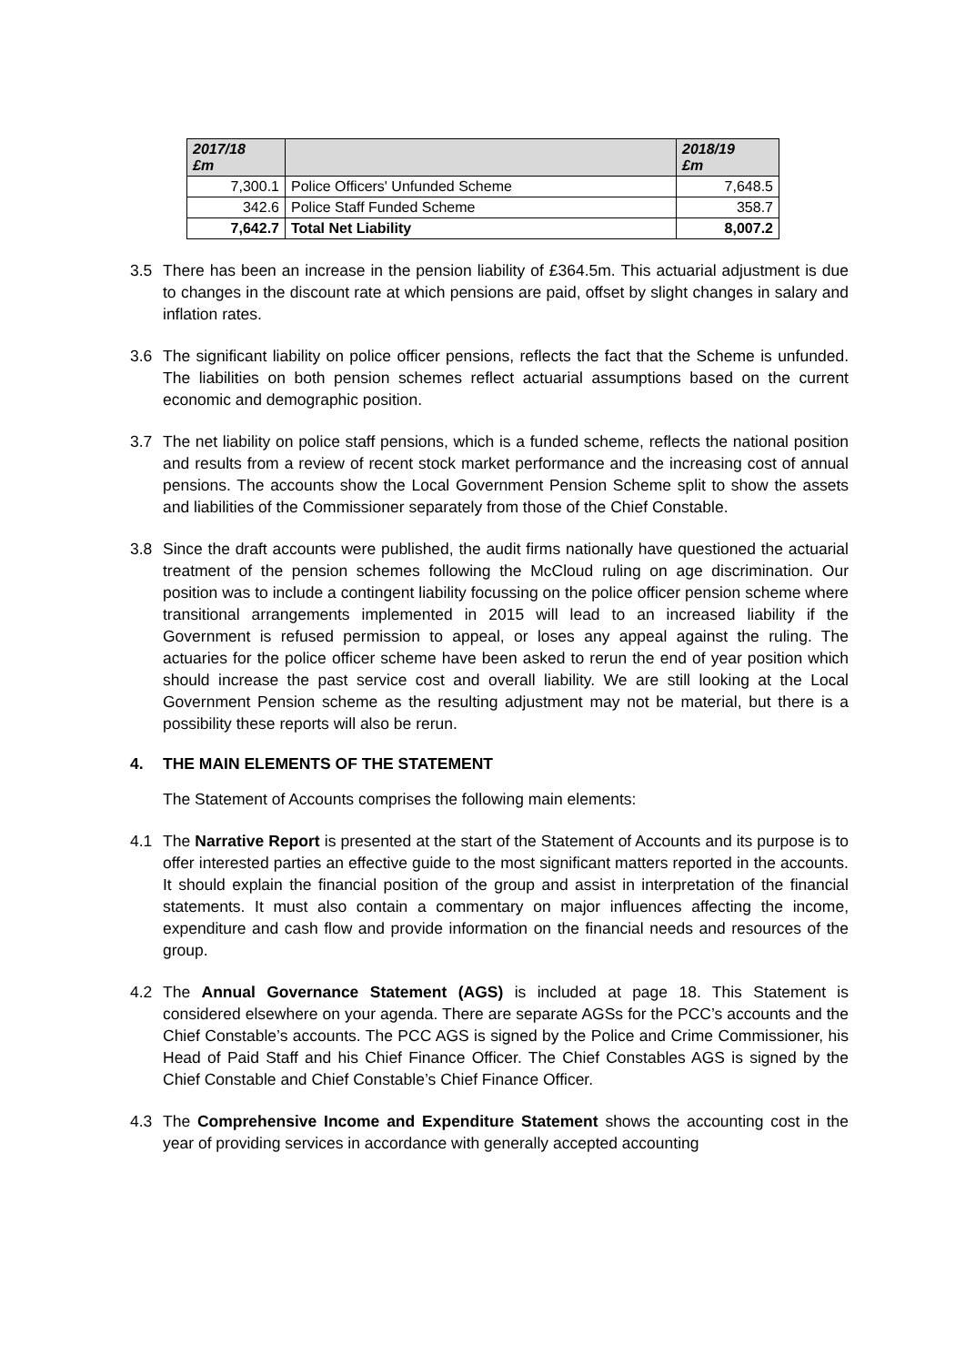| 2017/18 £m | | 2018/19 £m |
| --- | --- | --- |
| 7,300.1 | Police Officers' Unfunded Scheme | 7,648.5 |
| 342.6 | Police Staff Funded Scheme | 358.7 |
| 7,642.7 | Total Net Liability | 8,007.2 |
3.5 There has been an increase in the pension liability of £364.5m. This actuarial adjustment is due to changes in the discount rate at which pensions are paid, offset by slight changes in salary and inflation rates.
3.6 The significant liability on police officer pensions, reflects the fact that the Scheme is unfunded. The liabilities on both pension schemes reflect actuarial assumptions based on the current economic and demographic position.
3.7 The net liability on police staff pensions, which is a funded scheme, reflects the national position and results from a review of recent stock market performance and the increasing cost of annual pensions. The accounts show the Local Government Pension Scheme split to show the assets and liabilities of the Commissioner separately from those of the Chief Constable.
3.8 Since the draft accounts were published, the audit firms nationally have questioned the actuarial treatment of the pension schemes following the McCloud ruling on age discrimination. Our position was to include a contingent liability focussing on the police officer pension scheme where transitional arrangements implemented in 2015 will lead to an increased liability if the Government is refused permission to appeal, or loses any appeal against the ruling. The actuaries for the police officer scheme have been asked to rerun the end of year position which should increase the past service cost and overall liability. We are still looking at the Local Government Pension scheme as the resulting adjustment may not be material, but there is a possibility these reports will also be rerun.
4. THE MAIN ELEMENTS OF THE STATEMENT
The Statement of Accounts comprises the following main elements:
4.1 The Narrative Report is presented at the start of the Statement of Accounts and its purpose is to offer interested parties an effective guide to the most significant matters reported in the accounts. It should explain the financial position of the group and assist in interpretation of the financial statements. It must also contain a commentary on major influences affecting the income, expenditure and cash flow and provide information on the financial needs and resources of the group.
4.2 The Annual Governance Statement (AGS) is included at page 18. This Statement is considered elsewhere on your agenda. There are separate AGSs for the PCC’s accounts and the Chief Constable’s accounts. The PCC AGS is signed by the Police and Crime Commissioner, his Head of Paid Staff and his Chief Finance Officer. The Chief Constables AGS is signed by the Chief Constable and Chief Constable’s Chief Finance Officer.
4.3 The Comprehensive Income and Expenditure Statement shows the accounting cost in the year of providing services in accordance with generally accepted accounting